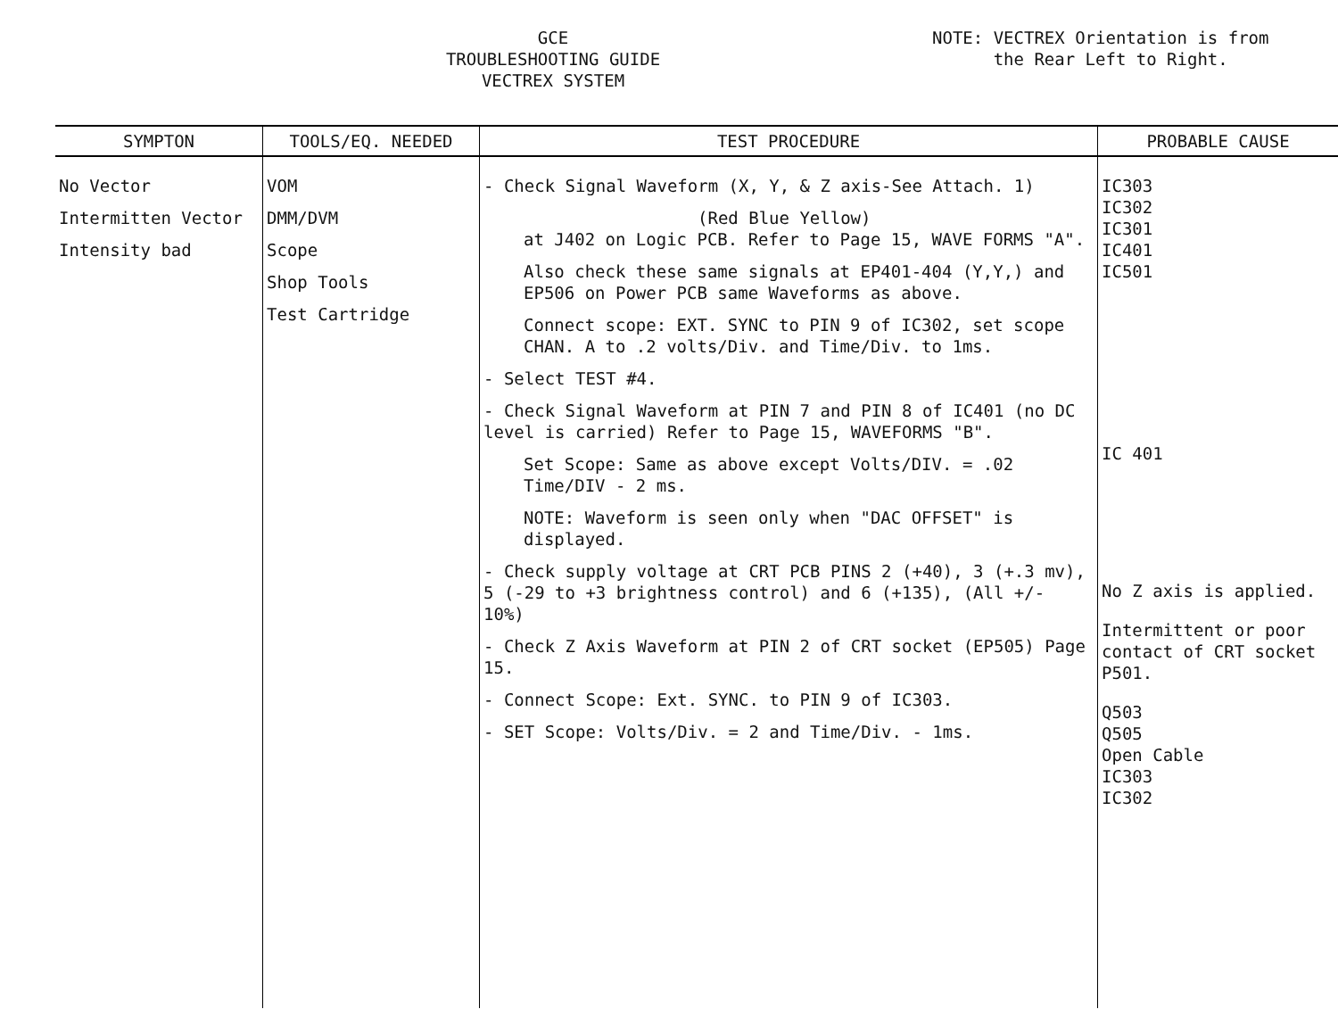GCE
TROUBLESHOOTING GUIDE
VECTREX SYSTEM
NOTE: VECTREX Orientation is from
the Rear Left to Right.
| SYMPTON | TOOLS/EQ. NEEDED | TEST PROCEDURE | PROBABLE CAUSE |
| --- | --- | --- | --- |
| No Vector Intermitten Vector Intensity bad | VOM DMM/DVM Scope Shop Tools Test Cartridge | - Check Signal Waveform (X, Y, & Z axis-See Attach. 1) (Red Blue Yellow) at J402 on Logic PCB. Refer to Page 15, WAVE FORMS "A". Also check these same signals at EP401-404 (Y,Y,) and EP506 on Power PCB same Waveforms as above. Connect scope: EXT. SYNC to PIN 9 of IC302, set scope CHAN. A to .2 volts/Div. and Time/Div. to 1ms. - Select TEST #4. - Check Signal Waveform at PIN 7 and PIN 8 of IC401 (no DC level is carried) Refer to Page 15, WAVEFORMS "B". Set Scope: Same as above except Volts/DIV. = .02 Time/DIV - 2 ms. NOTE: Waveform is seen only when "DAC OFFSET" is displayed. - Check supply voltage at CRT PCB PINS 2 (+40), 3 (+.3 mv), 5 (-29 to +3 brightness control) and 6 (+135), (All +/- 10%) - Check Z Axis Waveform at PIN 2 of CRT socket (EP505) Page 15. - Connect Scope: Ext. SYNC. to PIN 9 of IC303. - SET Scope: Volts/Div. = 2 and Time/Div. - 1ms. | IC303 IC302 IC301 IC401 IC501 IC 401 No Z axis is applied. Intermittent or poor contact of CRT socket P501. Q503 Q505 Open Cable IC303 IC302 |